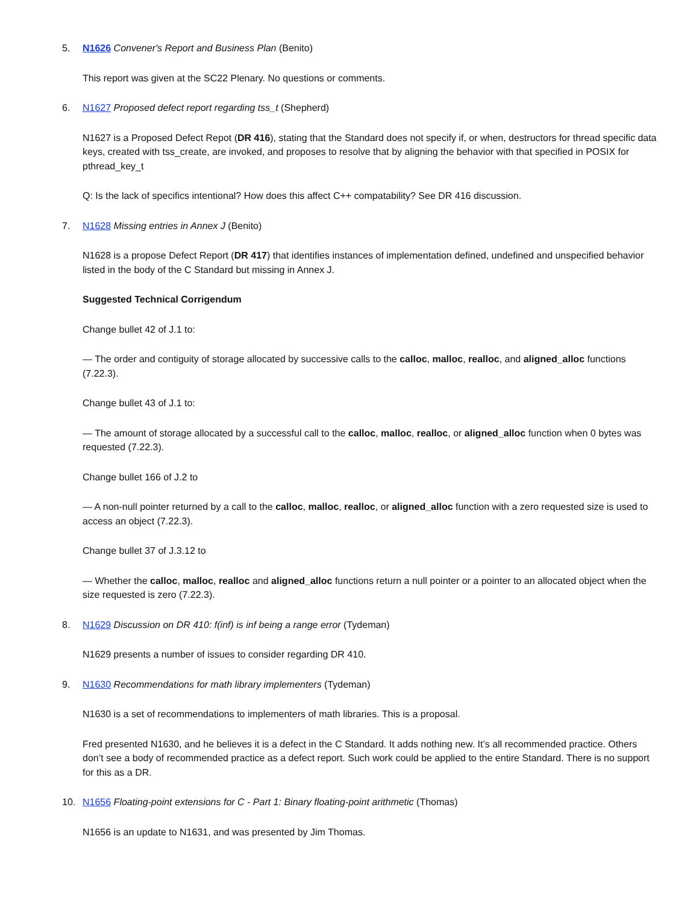5. N1626 Convener's Report and Business Plan (Benito)
This report was given at the SC22 Plenary. No questions or comments.
6. N1627 Proposed defect report regarding tss_t (Shepherd)
N1627 is a Proposed Defect Repot (DR 416), stating that the Standard does not specify if, or when, destructors for thread specific data keys, created with tss_create, are invoked, and proposes to resolve that by aligning the behavior with that specified in POSIX for pthread_key_t
Q: Is the lack of specifics intentional? How does this affect C++ compatability? See DR 416 discussion.
7. N1628 Missing entries in Annex J (Benito)
N1628 is a propose Defect Report (DR 417) that identifies instances of implementation defined, undefined and unspecified behavior listed in the body of the C Standard but missing in Annex J.
Suggested Technical Corrigendum
Change bullet 42 of J.1 to:
— The order and contiguity of storage allocated by successive calls to the calloc, malloc, realloc, and aligned_alloc functions (7.22.3).
Change bullet 43 of J.1 to:
— The amount of storage allocated by a successful call to the calloc, malloc, realloc, or aligned_alloc function when 0 bytes was requested (7.22.3).
Change bullet 166 of J.2 to
— A non-null pointer returned by a call to the calloc, malloc, realloc, or aligned_alloc function with a zero requested size is used to access an object (7.22.3).
Change bullet 37 of J.3.12 to
— Whether the calloc, malloc, realloc and aligned_alloc functions return a null pointer or a pointer to an allocated object when the size requested is zero (7.22.3).
8. N1629 Discussion on DR 410: f(inf) is inf being a range error (Tydeman)
N1629 presents a number of issues to consider regarding DR 410.
9. N1630 Recommendations for math library implementers (Tydeman)
N1630 is a set of recommendations to implementers of math libraries. This is a proposal.
Fred presented N1630, and he believes it is a defect in the C Standard. It adds nothing new. It’s all recommended practice. Others don’t see a body of recommended practice as a defect report. Such work could be applied to the entire Standard. There is no support for this as a DR.
10. N1656 Floating-point extensions for C - Part 1: Binary floating-point arithmetic (Thomas)
N1656 is an update to N1631, and was presented by Jim Thomas.